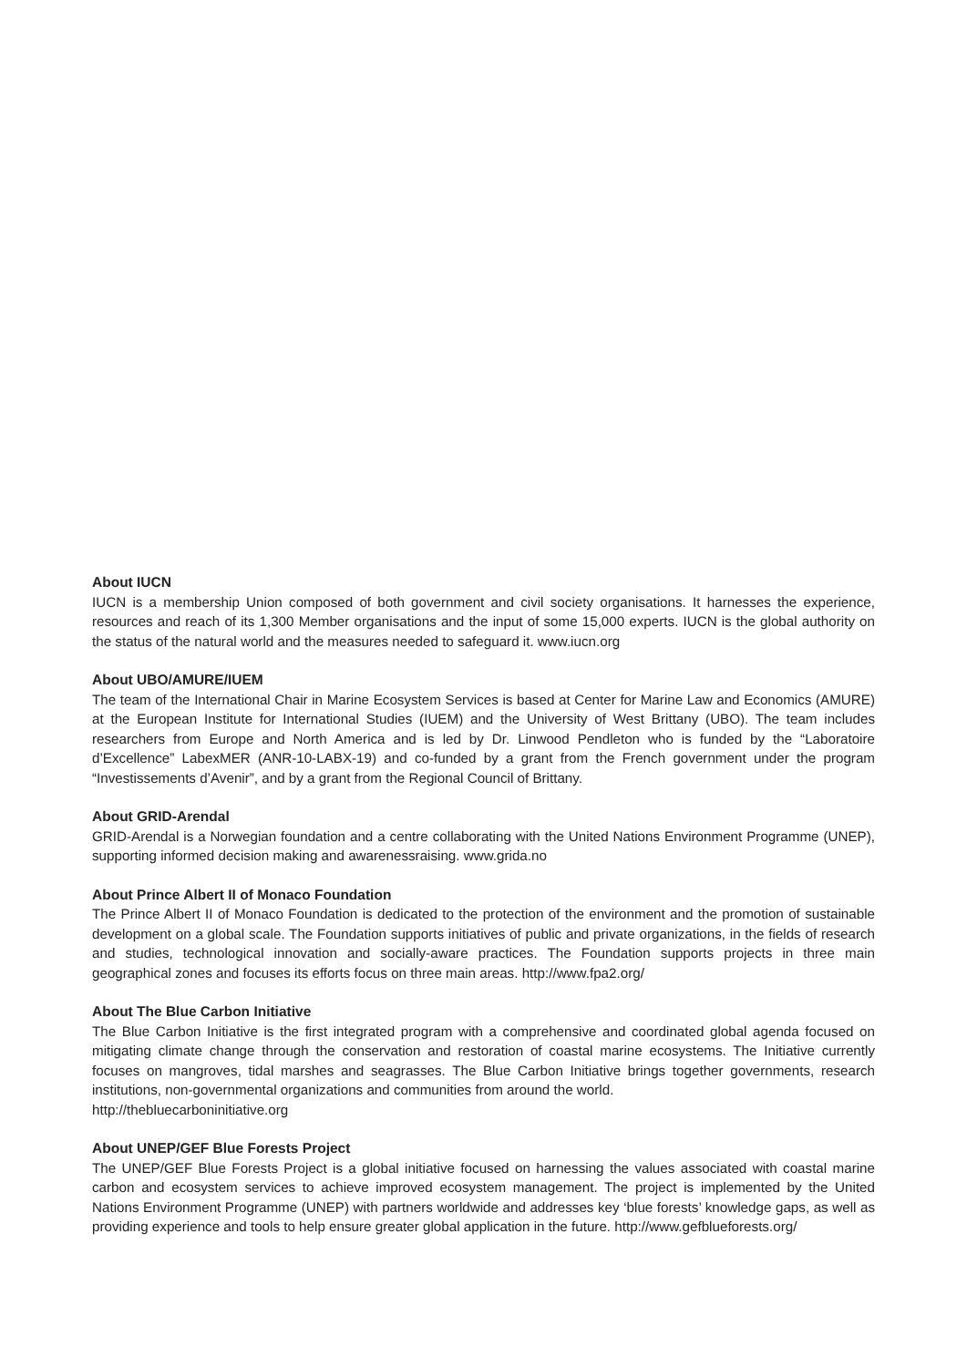About IUCN
IUCN is a membership Union composed of both government and civil society organisations. It harnesses the experience, resources and reach of its 1,300 Member organisations and the input of some 15,000 experts. IUCN is the global authority on the status of the natural world and the measures needed to safeguard it. www.iucn.org
About UBO/AMURE/IUEM
The team of the International Chair in Marine Ecosystem Services is based at Center for Marine Law and Economics (AMURE) at the European Institute for International Studies (IUEM) and the University of West Brittany (UBO). The team includes researchers from Europe and North America and is led by Dr. Linwood Pendleton who is funded by the “Laboratoire d’Excellence” LabexMER (ANR-10-LABX-19) and co-funded by a grant from the French government under the program “Investissements d’Avenir”, and by a grant from the Regional Council of Brittany.
About GRID-Arendal
GRID-Arendal is a Norwegian foundation and a centre collaborating with the United Nations Environment Programme (UNEP), supporting informed decision making and awarenessraising. www.grida.no
About Prince Albert II of Monaco Foundation
The Prince Albert II of Monaco Foundation is dedicated to the protection of the environment and the promotion of sustainable development on a global scale. The Foundation supports initiatives of public and private organizations, in the fields of research and studies, technological innovation and socially-aware practices. The Foundation supports projects in three main geographical zones and focuses its efforts focus on three main areas. http://www.fpa2.org/
About The Blue Carbon Initiative
The Blue Carbon Initiative is the first integrated program with a comprehensive and coordinated global agenda focused on mitigating climate change through the conservation and restoration of coastal marine ecosystems. The Initiative currently focuses on mangroves, tidal marshes and seagrasses. The Blue Carbon Initiative brings together governments, research institutions, non-governmental organizations and communities from around the world.
http://thebluecarboninitiative.org
About UNEP/GEF Blue Forests Project
The UNEP/GEF Blue Forests Project is a global initiative focused on harnessing the values associated with coastal marine carbon and ecosystem services to achieve improved ecosystem management. The project is implemented by the United Nations Environment Programme (UNEP) with partners worldwide and addresses key ‘blue forests’ knowledge gaps, as well as providing experience and tools to help ensure greater global application in the future. http://www.gefblueforests.org/